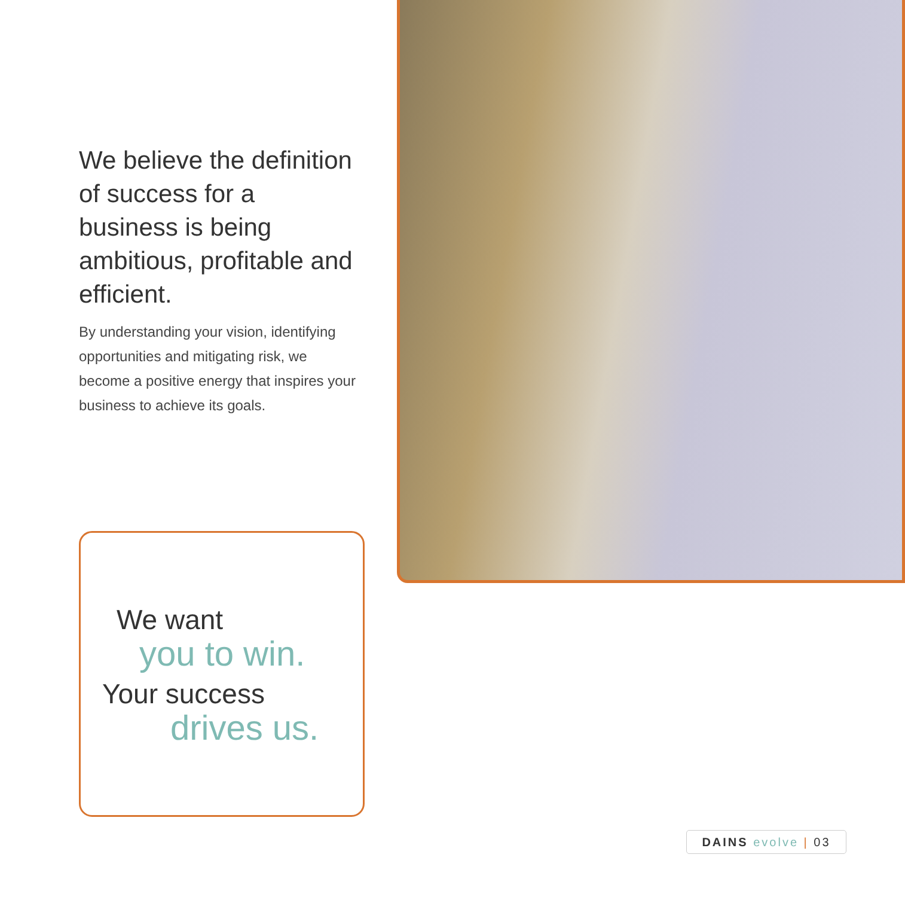We believe the definition of success for a business is being ambitious, profitable and efficient.
By understanding your vision, identifying opportunities and mitigating risk, we become a positive energy that inspires your business to achieve its goals.
We want
you to win.
Your success
drives us.
DAINS evolve | 03